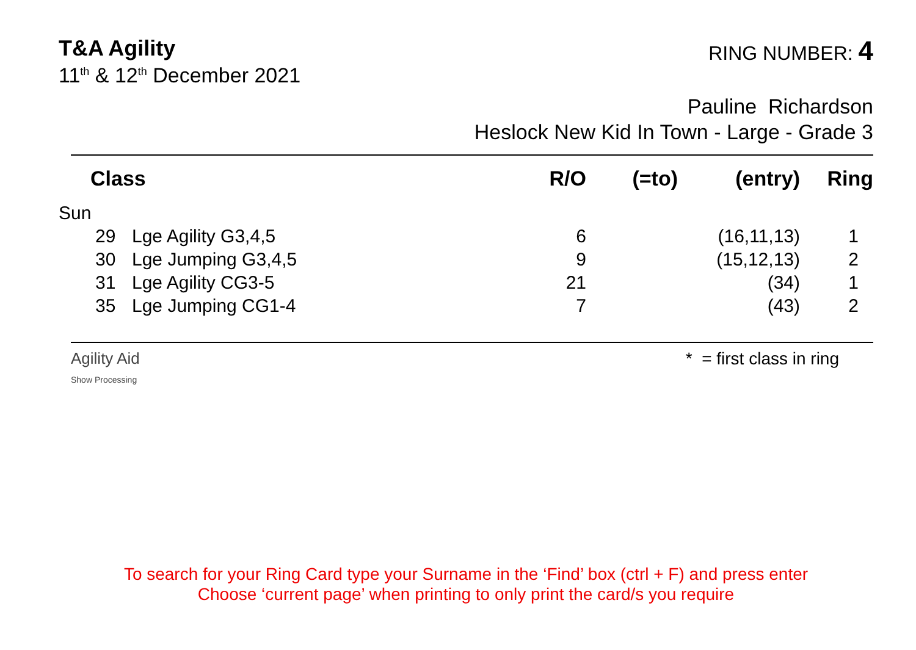T&A Agility
11<sup>th</sup> & 12<sup>th</sup> December 2021
RING NUMBER: 4
Pauline Richardson
Heslock New Kid In Town - Large - Grade 3
| Class | | | R/O | (=to) | (entry) | Ring |
| --- | --- | --- | --- | --- | --- | --- |
| Sun | | | | | | |
| | 29 | Lge Agility G3,4,5 | 6 | | (16,11,13) | 1 |
| | 30 | Lge Jumping G3,4,5 | 9 | | (15,12,13) | 2 |
| | 31 | Lge Agility CG3-5 | 21 | | (34) | 1 |
| | 35 | Lge Jumping CG1-4 | 7 | | (43) | 2 |
Agility Aid
Show Processing
* = first class in ring
To search for your Ring Card type your Surname in the ‘Find’ box (ctrl + F) and press enter
Choose ‘current page’ when printing to only print the card/s you require